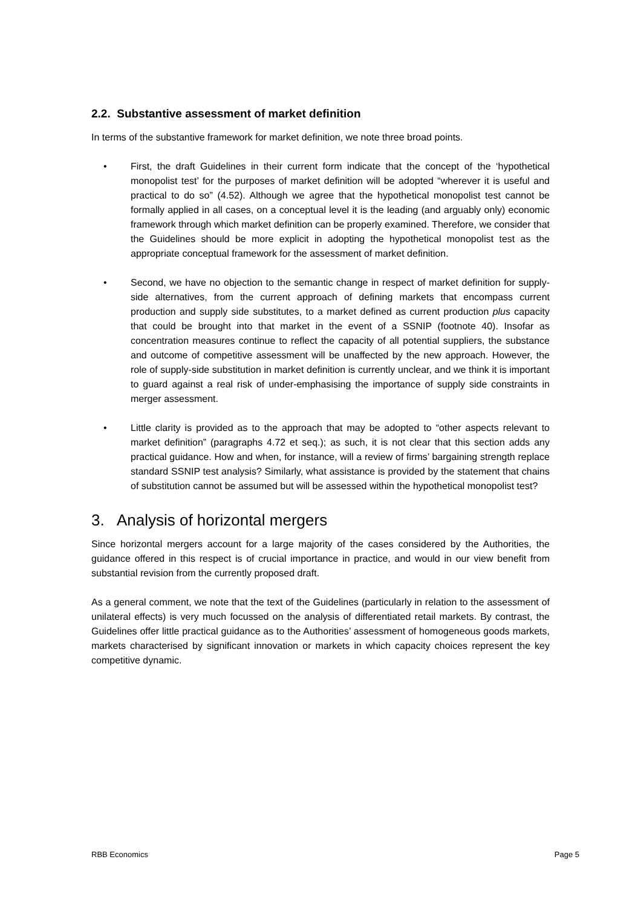2.2. Substantive assessment of market definition
In terms of the substantive framework for market definition, we note three broad points.
• First, the draft Guidelines in their current form indicate that the concept of the ‘hypothetical monopolist test’ for the purposes of market definition will be adopted “wherever it is useful and practical to do so” (4.52). Although we agree that the hypothetical monopolist test cannot be formally applied in all cases, on a conceptual level it is the leading (and arguably only) economic framework through which market definition can be properly examined. Therefore, we consider that the Guidelines should be more explicit in adopting the hypothetical monopolist test as the appropriate conceptual framework for the assessment of market definition.
• Second, we have no objection to the semantic change in respect of market definition for supply-side alternatives, from the current approach of defining markets that encompass current production and supply side substitutes, to a market defined as current production plus capacity that could be brought into that market in the event of a SSNIP (footnote 40). Insofar as concentration measures continue to reflect the capacity of all potential suppliers, the substance and outcome of competitive assessment will be unaffected by the new approach. However, the role of supply-side substitution in market definition is currently unclear, and we think it is important to guard against a real risk of under-emphasising the importance of supply side constraints in merger assessment.
• Little clarity is provided as to the approach that may be adopted to “other aspects relevant to market definition” (paragraphs 4.72 et seq.); as such, it is not clear that this section adds any practical guidance. How and when, for instance, will a review of firms’ bargaining strength replace standard SSNIP test analysis? Similarly, what assistance is provided by the statement that chains of substitution cannot be assumed but will be assessed within the hypothetical monopolist test?
3. Analysis of horizontal mergers
Since horizontal mergers account for a large majority of the cases considered by the Authorities, the guidance offered in this respect is of crucial importance in practice, and would in our view benefit from substantial revision from the currently proposed draft.
As a general comment, we note that the text of the Guidelines (particularly in relation to the assessment of unilateral effects) is very much focussed on the analysis of differentiated retail markets. By contrast, the Guidelines offer little practical guidance as to the Authorities’ assessment of homogeneous goods markets, markets characterised by significant innovation or markets in which capacity choices represent the key competitive dynamic.
RBB Economics Page 5